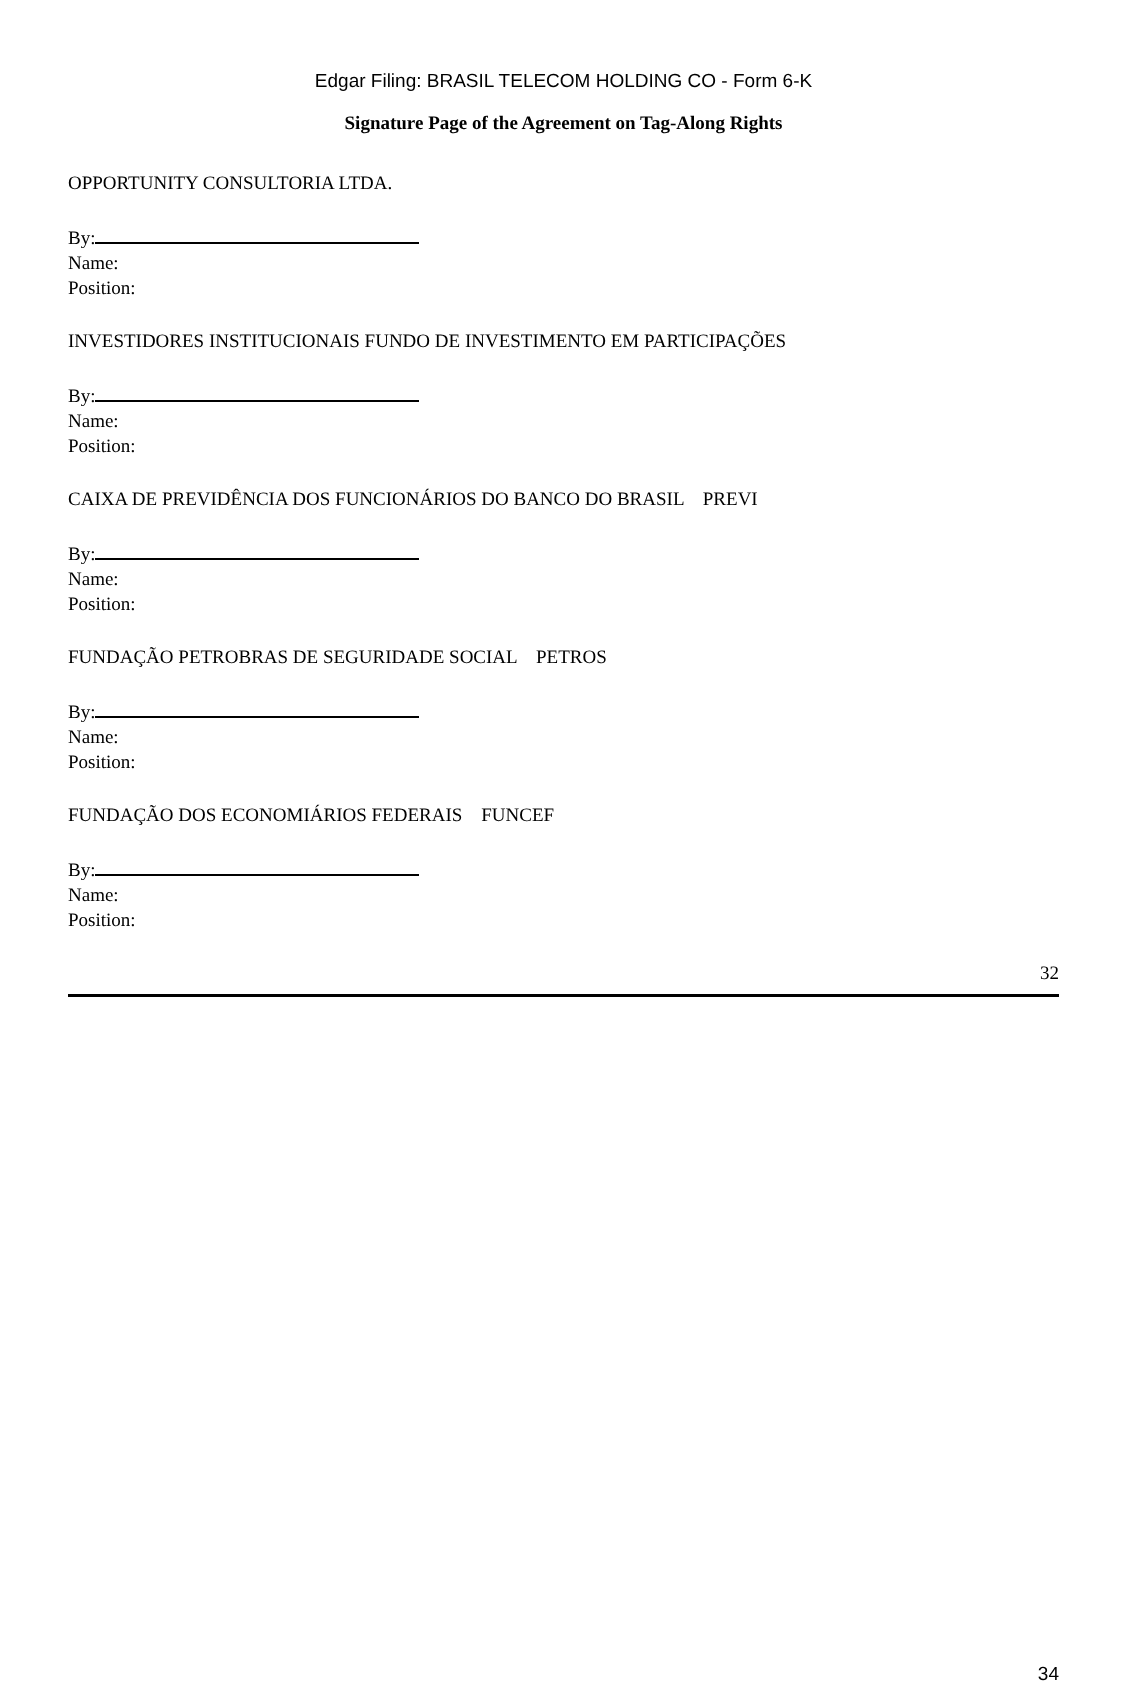Edgar Filing: BRASIL TELECOM HOLDING CO - Form 6-K
Signature Page of the Agreement on Tag-Along Rights
OPPORTUNITY CONSULTORIA LTDA.
By:
Name:
Position:
INVESTIDORES INSTITUCIONAIS FUNDO DE INVESTIMENTO EM PARTICIPAÇÕES
By:
Name:
Position:
CAIXA DE PREVIDÊNCIA DOS FUNCIONÁRIOS DO BANCO DO BRASIL PREVI
By:
Name:
Position:
FUNDAÇÃO PETROBRAS DE SEGURIDADE SOCIAL PETROS
By:
Name:
Position:
FUNDAÇÃO DOS ECONOMIÁRIOS FEDERAIS FUNCEF
By:
Name:
Position:
32
34